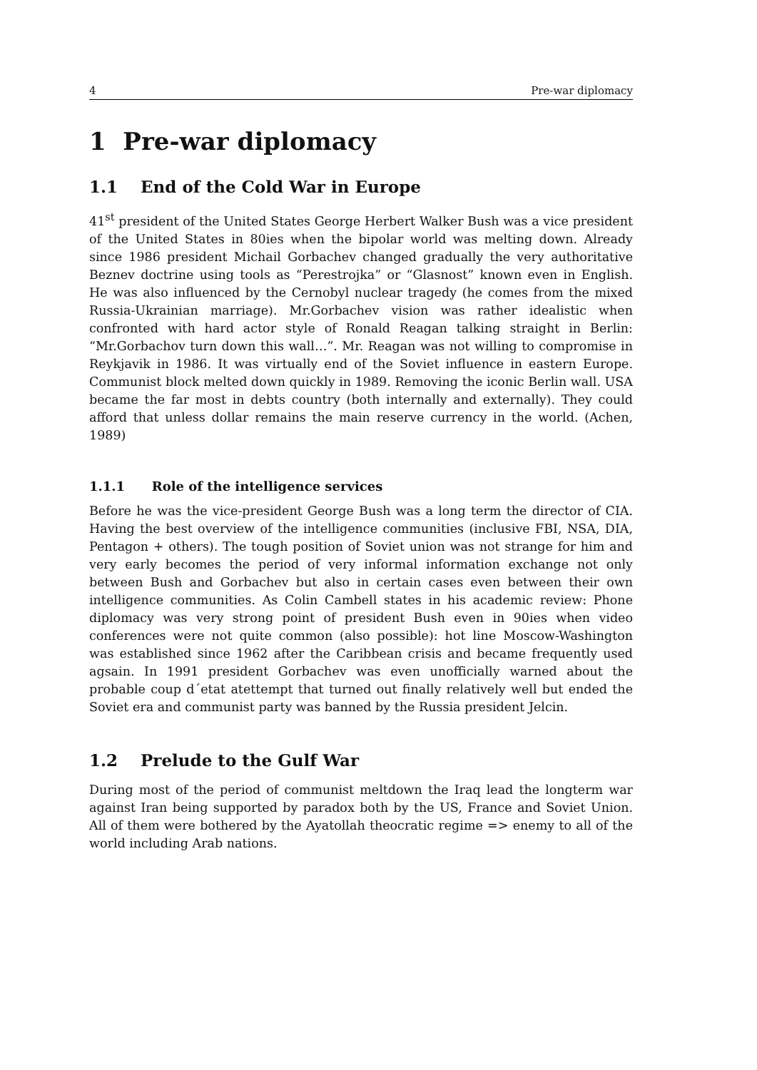4 Pre-war diplomacy
1 Pre-war diplomacy
1.1 End of the Cold War in Europe
41<sup>st</sup> president of the United States George Herbert Walker Bush was a vice president of the United States in 80ies when the bipolar world was melting down. Already since 1986 president Michail Gorbachev changed gradually the very authoritative Beznev doctrine using tools as “Perestrojka” or “Glasnost” known even in English. He was also influenced by the Cernobyl nuclear tragedy (he comes from the mixed Russia-Ukrainian marriage). Mr.Gorbachev vision was rather idealistic when confronted with hard actor style of Ronald Reagan talking straight in Berlin: “Mr.Gorbachov turn down this wall…”. Mr. Reagan was not willing to compromise in Reykjavik in 1986. It was virtually end of the Soviet influence in eastern Europe. Communist block melted down quickly in 1989. Removing the iconic Berlin wall. USA became the far most in debts country (both internally and externally). They could afford that unless dollar remains the main reserve currency in the world. (Achen, 1989)
1.1.1 Role of the intelligence services
Before he was the vice-president George Bush was a long term the director of CIA. Having the best overview of the intelligence communities (inclusive FBI, NSA, DIA, Pentagon + others). The tough position of Soviet union was not strange for him and very early becomes the period of very informal information exchange not only between Bush and Gorbachev but also in certain cases even between their own intelligence communities. As Colin Cambell states in his academic review: Phone diplomacy was very strong point of president Bush even in 90ies when video conferences were not quite common (also possible): hot line Moscow-Washington was established since 1962 after the Caribbean crisis and became frequently used agsain. In 1991 president Gorbachev was even unofficially warned about the probable coup d´etat atettempt that turned out finally relatively well but ended the Soviet era and communist party was banned by the Russia president Jelcin.
1.2 Prelude to the Gulf War
During most of the period of communist meltdown the Iraq lead the longterm war against Iran being supported by paradox both by the US, France and Soviet Union. All of them were bothered by the Ayatollah theocratic regime => enemy to all of the world including Arab nations.